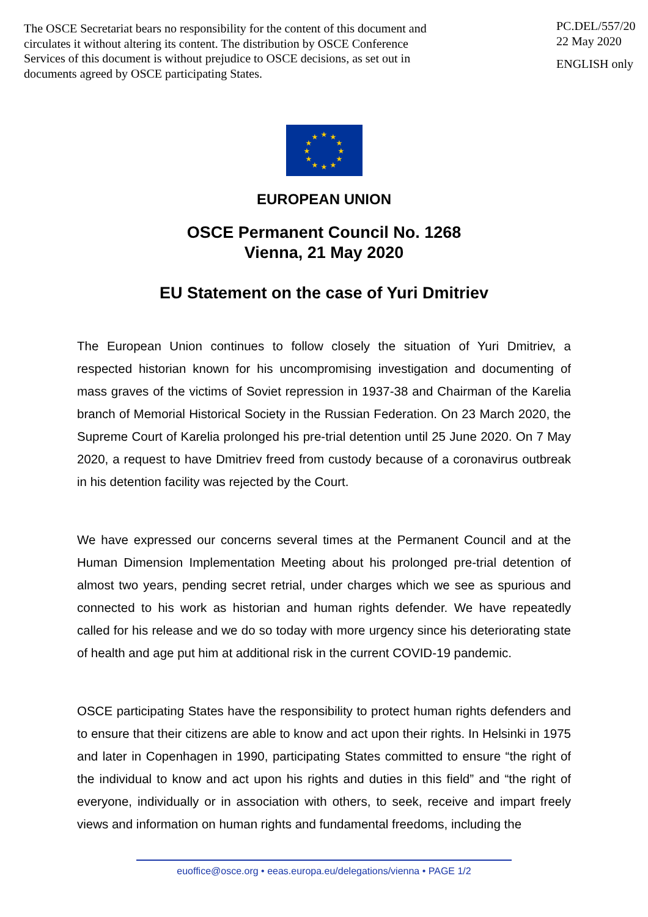The OSCE Secretariat bears no responsibility for the content of this document and circulates it without altering its content. The distribution by OSCE Conference Services of this document is without prejudice to OSCE decisions, as set out in documents agreed by OSCE participating States.
PC.DEL/557/20
22 May 2020
ENGLISH only
★
★
★
★
★
★
★
★
★
★
★
★
EUROPEAN UNION
OSCE Permanent Council No. 1268
Vienna, 21 May 2020
EU Statement on the case of Yuri Dmitriev
The European Union continues to follow closely the situation of Yuri Dmitriev, a respected historian known for his uncompromising investigation and documenting of mass graves of the victims of Soviet repression in 1937-38 and Chairman of the Karelia branch of Memorial Historical Society in the Russian Federation. On 23 March 2020, the Supreme Court of Karelia prolonged his pre-trial detention until 25 June 2020. On 7 May 2020, a request to have Dmitriev freed from custody because of a coronavirus outbreak in his detention facility was rejected by the Court.
We have expressed our concerns several times at the Permanent Council and at the Human Dimension Implementation Meeting about his prolonged pre-trial detention of almost two years, pending secret retrial, under charges which we see as spurious and connected to his work as historian and human rights defender. We have repeatedly called for his release and we do so today with more urgency since his deteriorating state of health and age put him at additional risk in the current COVID-19 pandemic.
OSCE participating States have the responsibility to protect human rights defenders and to ensure that their citizens are able to know and act upon their rights. In Helsinki in 1975 and later in Copenhagen in 1990, participating States committed to ensure “the right of the individual to know and act upon his rights and duties in this field” and “the right of everyone, individually or in association with others, to seek, receive and impart freely views and information on human rights and fundamental freedoms, including the
euoffice@osce.org • eeas.europa.eu/delegations/vienna • PAGE 1/2